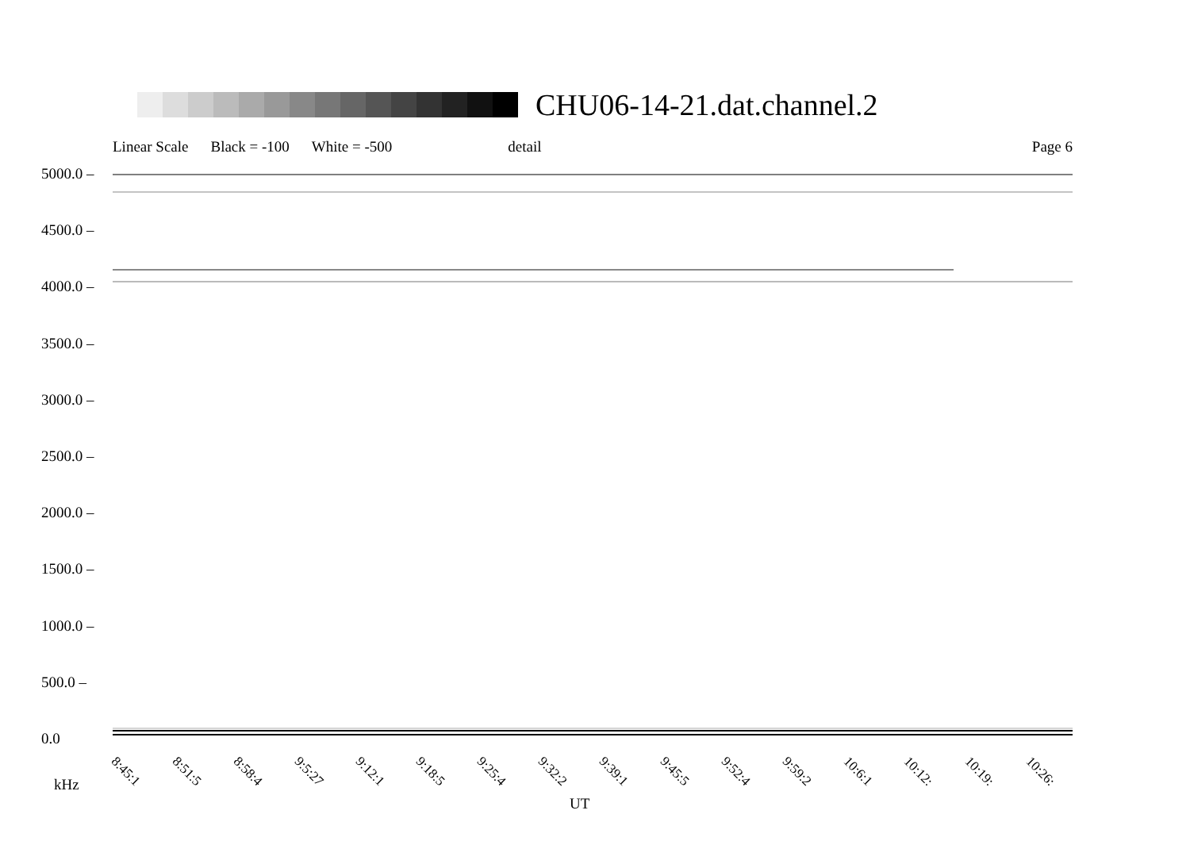CHU06-14-21.dat.channel.2
Linear Scale Black = -100 White = -500 detail Page 6
5000.0 –
4500.0 –
4000.0 –
3500.0 –
3000.0 –
2500.0 –
2000.0 –
1500.0 –
1000.0 –
500.0 –
0.0
8:45:1 8:51:5 8:58:4 9:5:27 9:12:1 9:18:5 9:25:4 9:32:2 9:39:1 9:45:5 9:52:4 9:59:2 10:6:1 10:12: 10:19: 10:26:
kHz
UT